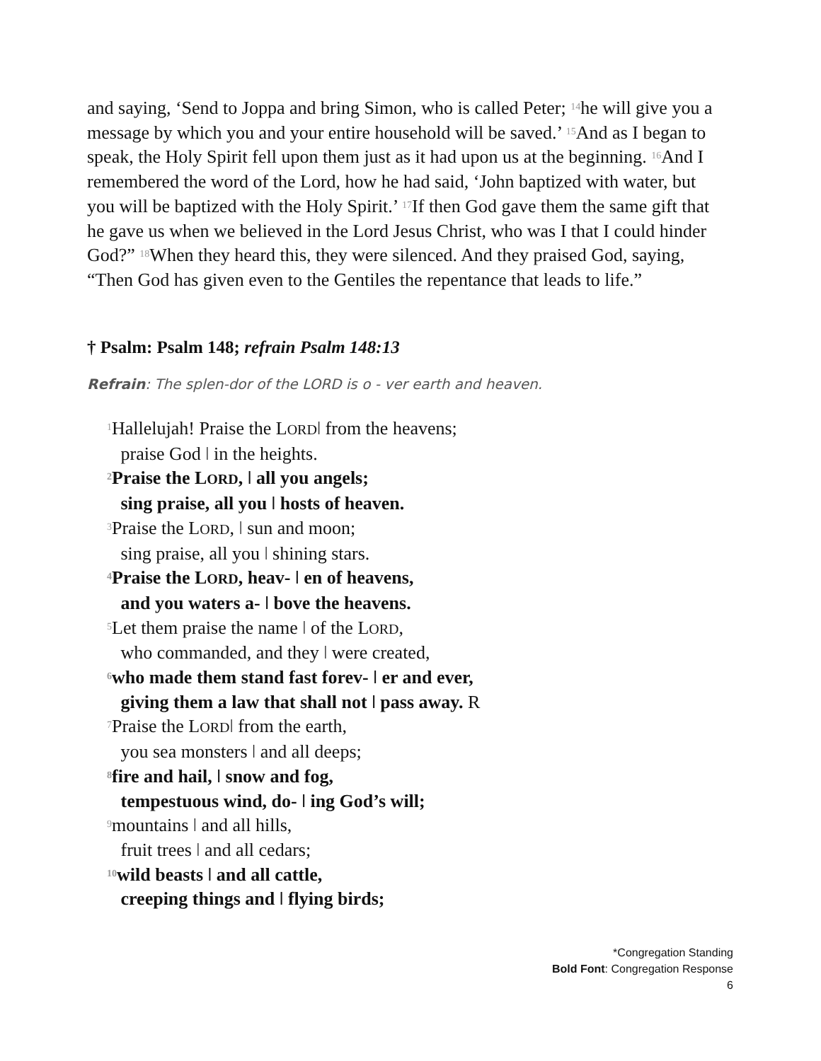and saying, ‘Send to Joppa and bring Simon, who is called Peter; <sup>14</sup>he will give you a message by which you and your entire household will be saved.’ <sup>15</sup>And as I began to speak, the Holy Spirit fell upon them just as it had upon us at the beginning. <sup>16</sup>And I remembered the word of the Lord, how he had said, ‘John baptized with water, but you will be baptized with the Holy Spirit.’ <sup>17</sup>If then God gave them the same gift that he gave us when we believed in the Lord Jesus Christ, who was I that I could hinder God?” <sup>18</sup>When they heard this, they were silenced. And they praised God, saying, “Then God has given even to the Gentiles the repentance that leads to life.”
† Psalm: Psalm 148; refrain Psalm 148:13
Refrain: The splen-dor of the LORD is o - ver earth and heaven.
<sup>1</sup> Hallelujah! Praise the LORDǀ from the heavens;
praise God ǀ in the heights.
<sup>2</sup> Praise the LORD, ǀ all you angels;
sing praise, all you ǀ hosts of heaven.
<sup>3</sup> Praise the LORD, ǀ sun and moon;
sing praise, all you ǀ shining stars.
<sup>4</sup> Praise the LORD, heav- ǀ en of heavens,
and you waters a- ǀ bove the heavens.
<sup>5</sup> Let them praise the name ǀ of the LORD,
who commanded, and they ǀ were created,
<sup>6</sup> who made them stand fast forev- ǀ er and ever,
giving them a law that shall not ǀ pass away. R
<sup>7</sup> Praise the LORDǀ from the earth,
you sea monsters ǀ and all deeps;
<sup>8</sup> fire and hail, ǀ snow and fog,
tempestuous wind, do- ǀ ing God’s will;
<sup>9</sup> mountains ǀ and all hills,
fruit trees ǀ and all cedars;
<sup>10</sup> wild beasts ǀ and all cattle,
creeping things and ǀ flying birds;
*Congregation Standing
Bold Font: Congregation Response
6